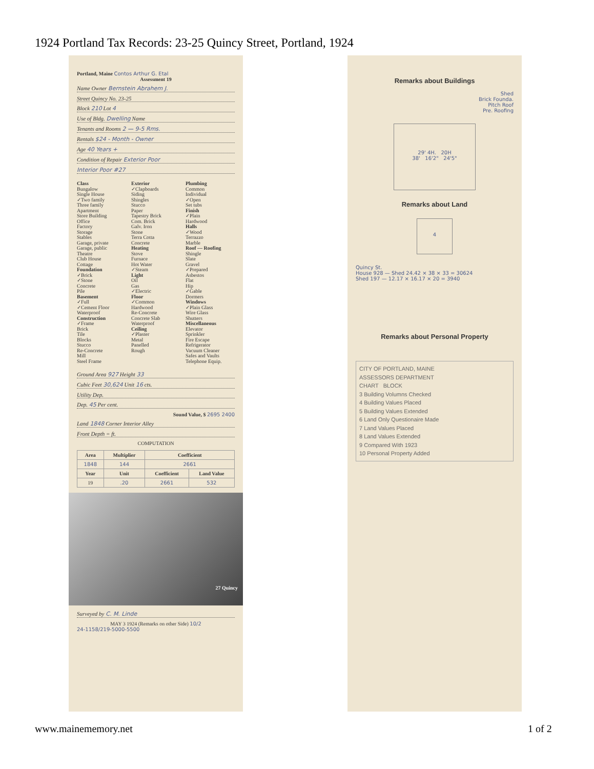1924 Portland Tax Records: 23-25 Quincy Street, Portland, 1924
Portland, Maine Contos Arthur G. Etal
Assessment 19
Name Owner Bernstein Abrahem J.
Street Quincy No. 23-25
Block 210 Lot 4
Use of Bldg. Dwelling Name
Tenants and Rooms 2 — 9-5 Rms.
Rentals $24 - Month - Owner
Age 40 Years +
Condition of Repair Exterior Poor
Interior Poor #27
Class
Bungalow
Single House
✓Two family
Three family
Apartment
Store Building
Office
Factory
Storage
Stables
Garage, private
Garage, public
Theatre
Club House
Cottage
Foundation
✓Brick
✓Stone
Concrete
Pile
Basement
✓Full
✓Cement Floor
Waterproof
Construction
✓Frame
Brick
Tile
Blocks
Stucco
Re-Concrete
Mill
Steel Frame
Exterior
✓Clapboards
Siding
Shingles
Stucco
Paper
Tapestry Brick
Com. Brick
Galv. Iron
Stone
Terra Cotta
Concrete
Heating
Stove
Furnace
Hot Water
✓Steam
Light
Oil
Gas
✓Electric
Floor
✓Common
Hardwood
Re-Concrete
Concrete Slab
Waterproof
Ceiling
✓Plaster
Metal
Panelled
Rough
Plumbing
Common
Individual
✓Open
Set tubs
Finish
✓Plain
Hardwood
Halls
✓Wood
Terrazzo
Marble
Roof — Roofing
Shingle
Slate
Gravel
✓Prepared
Asbestos
Flat
Hip
✓Gable
Dormers
Windows
✓Plain Glass
Wire Glass
Shutters
Miscellaneous
Elevator
Sprinkler
Fire Escape
Refrigerator
Vacuum Cleaner
Safes and Vaults
Telephone Equip.
Ground Area 927 Height 33
Cubic Feet 30,624 Unit 16 cts.
Utility Dep.
Dep. 45 Per cent.
Sound Value, $ 2695 2400
Land 1848 Corner Interior Alley
Front Depth = ft.
COMPUTATION
| Area | Multiplier | Coefficient | |
| --- | --- | --- | --- |
| 1848 | 144 | 2661 | |
| Year | Unit | Coefficient | Land Value |
| 19 | .20 | 2661 | 532 |
27 Quincy
Surveyed by C. M. Linde
MAY 3 1924 (Remarks on other Side) 10/2
24-1158/219-5000-5500
Remarks about Buildings
Shed
Brick Founda.
Pitch Roof
Pre. Roofing
29' 4H. 20H
38' 16'2" 24'5"
Remarks about Land
4
Quincy St.
House 928 — Shed 24.42 × 38 × 33 = 30624
Shed 197 — 12.17 × 16.17 × 20 = 3940
Remarks about Personal Property
CITY OF PORTLAND, MAINE
ASSESSORS DEPARTMENT
CHART BLOCK
3 Building Volumns Checked
4 Building Values Placed
5 Building Values Extended
6 Land Only Questionaire Made
7 Land Values Placed
8 Land Values Extended
9 Compared With 1923
10 Personal Property Added
www.mainememory.net 1 of 2